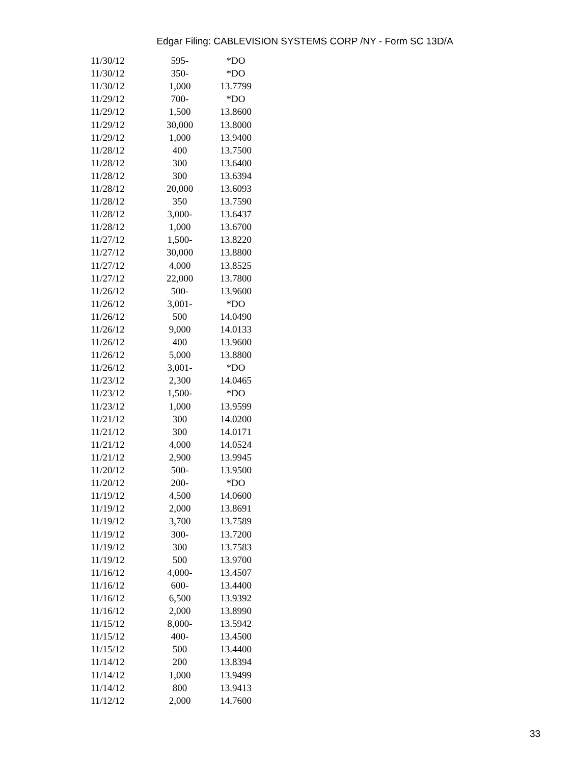Edgar Filing: CABLEVISION SYSTEMS CORP /NY - Form SC 13D/A
| 11/30/12 | 595- | *DO |
| 11/30/12 | 350- | *DO |
| 11/30/12 | 1,000 | 13.7799 |
| 11/29/12 | 700- | *DO |
| 11/29/12 | 1,500 | 13.8600 |
| 11/29/12 | 30,000 | 13.8000 |
| 11/29/12 | 1,000 | 13.9400 |
| 11/28/12 | 400 | 13.7500 |
| 11/28/12 | 300 | 13.6400 |
| 11/28/12 | 300 | 13.6394 |
| 11/28/12 | 20,000 | 13.6093 |
| 11/28/12 | 350 | 13.7590 |
| 11/28/12 | 3,000- | 13.6437 |
| 11/28/12 | 1,000 | 13.6700 |
| 11/27/12 | 1,500- | 13.8220 |
| 11/27/12 | 30,000 | 13.8800 |
| 11/27/12 | 4,000 | 13.8525 |
| 11/27/12 | 22,000 | 13.7800 |
| 11/26/12 | 500- | 13.9600 |
| 11/26/12 | 3,001- | *DO |
| 11/26/12 | 500 | 14.0490 |
| 11/26/12 | 9,000 | 14.0133 |
| 11/26/12 | 400 | 13.9600 |
| 11/26/12 | 5,000 | 13.8800 |
| 11/26/12 | 3,001- | *DO |
| 11/23/12 | 2,300 | 14.0465 |
| 11/23/12 | 1,500- | *DO |
| 11/23/12 | 1,000 | 13.9599 |
| 11/21/12 | 300 | 14.0200 |
| 11/21/12 | 300 | 14.0171 |
| 11/21/12 | 4,000 | 14.0524 |
| 11/21/12 | 2,900 | 13.9945 |
| 11/20/12 | 500- | 13.9500 |
| 11/20/12 | 200- | *DO |
| 11/19/12 | 4,500 | 14.0600 |
| 11/19/12 | 2,000 | 13.8691 |
| 11/19/12 | 3,700 | 13.7589 |
| 11/19/12 | 300- | 13.7200 |
| 11/19/12 | 300 | 13.7583 |
| 11/19/12 | 500 | 13.9700 |
| 11/16/12 | 4,000- | 13.4507 |
| 11/16/12 | 600- | 13.4400 |
| 11/16/12 | 6,500 | 13.9392 |
| 11/16/12 | 2,000 | 13.8990 |
| 11/15/12 | 8,000- | 13.5942 |
| 11/15/12 | 400- | 13.4500 |
| 11/15/12 | 500 | 13.4400 |
| 11/14/12 | 200 | 13.8394 |
| 11/14/12 | 1,000 | 13.9499 |
| 11/14/12 | 800 | 13.9413 |
| 11/12/12 | 2,000 | 14.7600 |
33